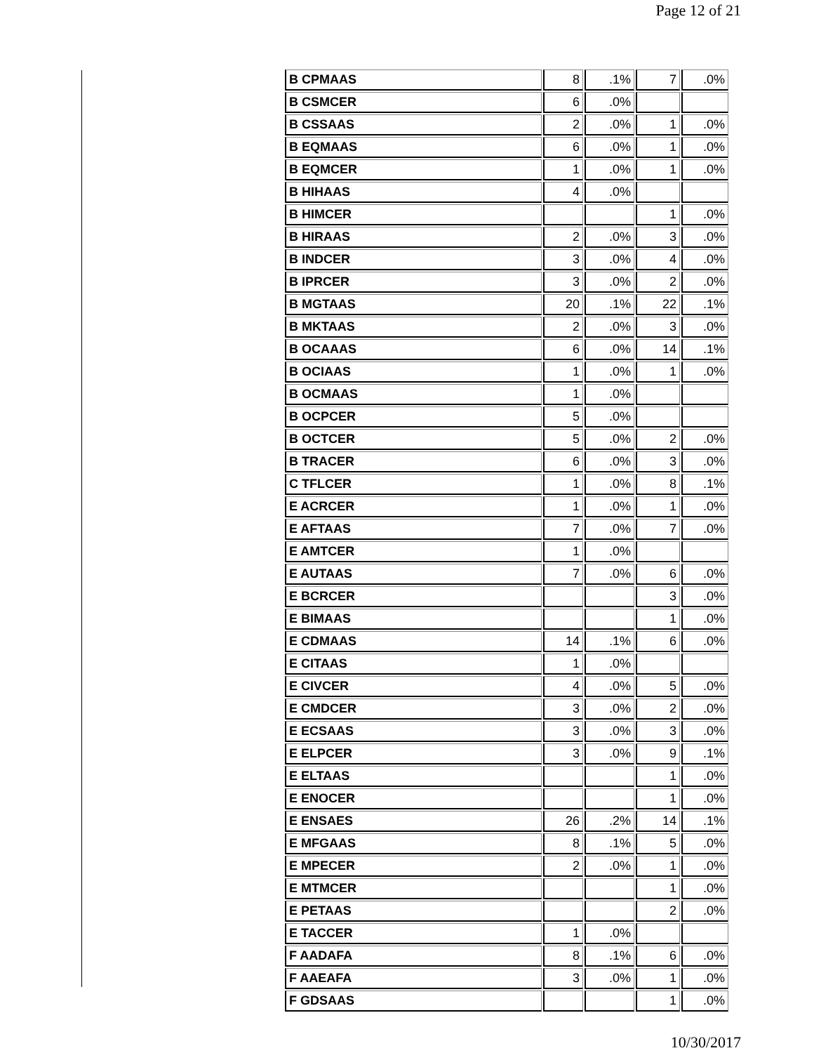Page 12 of 21
| B CPMAAS | 8 | .1% | 7 | .0% |
| B CSMCER | 6 | .0% | | |
| B CSSAAS | 2 | .0% | 1 | .0% |
| B EQMAAS | 6 | .0% | 1 | .0% |
| B EQMCER | 1 | .0% | 1 | .0% |
| B HIHAAS | 4 | .0% | | |
| B HIMCER | | | 1 | .0% |
| B HIRAAS | 2 | .0% | 3 | .0% |
| B INDCER | 3 | .0% | 4 | .0% |
| B IPRCER | 3 | .0% | 2 | .0% |
| B MGTAAS | 20 | .1% | 22 | .1% |
| B MKTAAS | 2 | .0% | 3 | .0% |
| B OCAAAS | 6 | .0% | 14 | .1% |
| B OCIAAS | 1 | .0% | 1 | .0% |
| B OCMAAS | 1 | .0% | | |
| B OCPCER | 5 | .0% | | |
| B OCTCER | 5 | .0% | 2 | .0% |
| B TRACER | 6 | .0% | 3 | .0% |
| C TFLCER | 1 | .0% | 8 | .1% |
| E ACRCER | 1 | .0% | 1 | .0% |
| E AFTAAS | 7 | .0% | 7 | .0% |
| E AMTCER | 1 | .0% | | |
| E AUTAAS | 7 | .0% | 6 | .0% |
| E BCRCER | | | 3 | .0% |
| E BIMAAS | | | 1 | .0% |
| E CDMAAS | 14 | .1% | 6 | .0% |
| E CITAAS | 1 | .0% | | |
| E CIVCER | 4 | .0% | 5 | .0% |
| E CMDCER | 3 | .0% | 2 | .0% |
| E ECSAAS | 3 | .0% | 3 | .0% |
| E ELPCER | 3 | .0% | 9 | .1% |
| E ELTAAS | | | 1 | .0% |
| E ENOCER | | | 1 | .0% |
| E ENSAES | 26 | .2% | 14 | .1% |
| E MFGAAS | 8 | .1% | 5 | .0% |
| E MPECER | 2 | .0% | 1 | .0% |
| E MTMCER | | | 1 | .0% |
| E PETAAS | | | 2 | .0% |
| E TACCER | 1 | .0% | | |
| F AADAFA | 8 | .1% | 6 | .0% |
| F AAEAFA | 3 | .0% | 1 | .0% |
| F GDSAAS | | | 1 | .0% |
10/30/2017